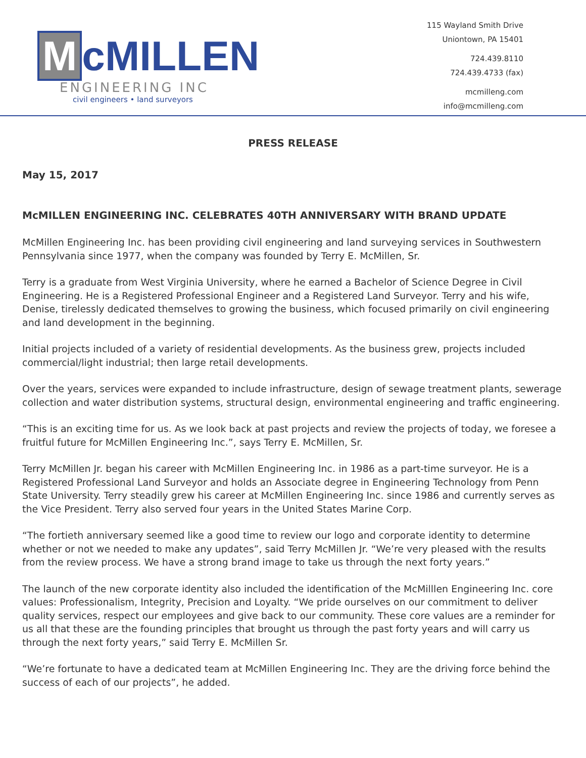McMILLEN
ENGINEERING INC
civil engineers • land surveyors
115 Wayland Smith Drive
Uniontown, PA 15401
724.439.8110
724.439.4733 (fax)
mcmilleng.com
info@mcmilleng.com
PRESS RELEASE
May 15, 2017
McMILLEN ENGINEERING INC. CELEBRATES 40TH ANNIVERSARY WITH BRAND UPDATE
McMillen Engineering Inc. has been providing civil engineering and land surveying services in Southwestern Pennsylvania since 1977, when the company was founded by Terry E. McMillen, Sr.
Terry is a graduate from West Virginia University, where he earned a Bachelor of Science Degree in Civil Engineering. He is a Registered Professional Engineer and a Registered Land Surveyor. Terry and his wife, Denise, tirelessly dedicated themselves to growing the business, which focused primarily on civil engineering and land development in the beginning.
Initial projects included of a variety of residential developments. As the business grew, projects included commercial/light industrial; then large retail developments.
Over the years, services were expanded to include infrastructure, design of sewage treatment plants, sewerage collection and water distribution systems, structural design, environmental engineering and traffic engineering.
“This is an exciting time for us. As we look back at past projects and review the projects of today, we foresee a fruitful future for McMillen Engineering Inc.”, says Terry E. McMillen, Sr.
Terry McMillen Jr. began his career with McMillen Engineering Inc. in 1986 as a part-time surveyor. He is a Registered Professional Land Surveyor and holds an Associate degree in Engineering Technology from Penn State University. Terry steadily grew his career at McMillen Engineering Inc. since 1986 and currently serves as the Vice President. Terry also served four years in the United States Marine Corp.
“The fortieth anniversary seemed like a good time to review our logo and corporate identity to determine whether or not we needed to make any updates”, said Terry McMillen Jr. “We’re very pleased with the results from the review process. We have a strong brand image to take us through the next forty years.”
The launch of the new corporate identity also included the identification of the McMilllen Engineering Inc. core values: Professionalism, Integrity, Precision and Loyalty. “We pride ourselves on our commitment to deliver quality services, respect our employees and give back to our community. These core values are a reminder for us all that these are the founding principles that brought us through the past forty years and will carry us through the next forty years,” said Terry E. McMillen Sr.
“We’re fortunate to have a dedicated team at McMillen Engineering Inc. They are the driving force behind the success of each of our projects”, he added.